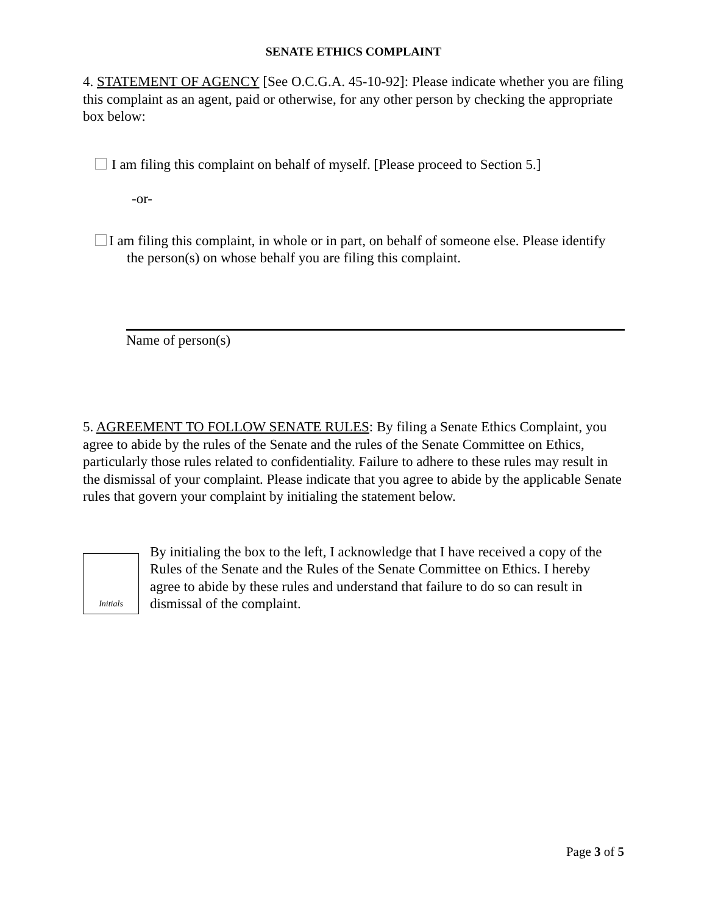SENATE ETHICS COMPLAINT
4. STATEMENT OF AGENCY [See O.C.G.A. 45-10-92]: Please indicate whether you are filing this complaint as an agent, paid or otherwise, for any other person by checking the appropriate box below:
I am filing this complaint on behalf of myself. [Please proceed to Section 5.]
-or-
I am filing this complaint, in whole or in part, on behalf of someone else. Please identify the person(s) on whose behalf you are filing this complaint.
Name of person(s)
5. AGREEMENT TO FOLLOW SENATE RULES: By filing a Senate Ethics Complaint, you agree to abide by the rules of the Senate and the rules of the Senate Committee on Ethics, particularly those rules related to confidentiality. Failure to adhere to these rules may result in the dismissal of your complaint. Please indicate that you agree to abide by the applicable Senate rules that govern your complaint by initialing the statement below.
Initials
By initialing the box to the left, I acknowledge that I have received a copy of the Rules of the Senate and the Rules of the Senate Committee on Ethics. I hereby agree to abide by these rules and understand that failure to do so can result in dismissal of the complaint.
Page 3 of 5